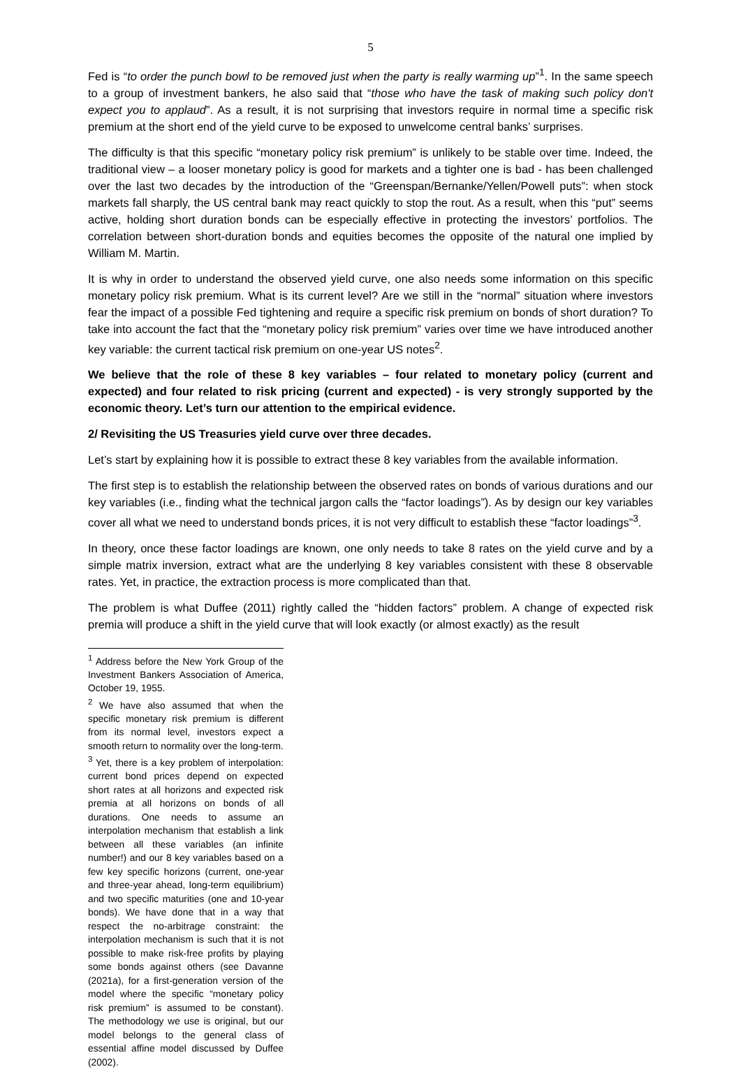5
Fed is “to order the punch bowl to be removed just when the party is really warming up”<sup>1</sup>. In the same speech to a group of investment bankers, he also said that “those who have the task of making such policy don't expect you to applaud”. As a result, it is not surprising that investors require in normal time a specific risk premium at the short end of the yield curve to be exposed to unwelcome central banks’ surprises.
The difficulty is that this specific “monetary policy risk premium” is unlikely to be stable over time. Indeed, the traditional view – a looser monetary policy is good for markets and a tighter one is bad - has been challenged over the last two decades by the introduction of the “Greenspan/Bernanke/Yellen/Powell puts”: when stock markets fall sharply, the US central bank may react quickly to stop the rout. As a result, when this “put” seems active, holding short duration bonds can be especially effective in protecting the investors’ portfolios. The correlation between short-duration bonds and equities becomes the opposite of the natural one implied by William M. Martin.
It is why in order to understand the observed yield curve, one also needs some information on this specific monetary policy risk premium. What is its current level? Are we still in the “normal” situation where investors fear the impact of a possible Fed tightening and require a specific risk premium on bonds of short duration? To take into account the fact that the “monetary policy risk premium” varies over time we have introduced another key variable: the current tactical risk premium on one-year US notes<sup>2</sup>.
We believe that the role of these 8 key variables – four related to monetary policy (current and expected) and four related to risk pricing (current and expected) - is very strongly supported by the economic theory. Let’s turn our attention to the empirical evidence.
2/ Revisiting the US Treasuries yield curve over three decades.
Let’s start by explaining how it is possible to extract these 8 key variables from the available information.
The first step is to establish the relationship between the observed rates on bonds of various durations and our key variables (i.e., finding what the technical jargon calls the “factor loadings”). As by design our key variables cover all what we need to understand bonds prices, it is not very difficult to establish these “factor loadings”<sup>3</sup>.
In theory, once these factor loadings are known, one only needs to take 8 rates on the yield curve and by a simple matrix inversion, extract what are the underlying 8 key variables consistent with these 8 observable rates. Yet, in practice, the extraction process is more complicated than that.
The problem is what Duffee (2011) rightly called the “hidden factors” problem. A change of expected risk premia will produce a shift in the yield curve that will look exactly (or almost exactly) as the result
<sup>1</sup> Address before the New York Group of the Investment Bankers Association of America, October 19, 1955.
<sup>2</sup> We have also assumed that when the specific monetary risk premium is different from its normal level, investors expect a smooth return to normality over the long-term.
<sup>3</sup> Yet, there is a key problem of interpolation: current bond prices depend on expected short rates at all horizons and expected risk premia at all horizons on bonds of all durations. One needs to assume an interpolation mechanism that establish a link between all these variables (an infinite number!) and our 8 key variables based on a few key specific horizons (current, one-year and three-year ahead, long-term equilibrium) and two specific maturities (one and 10-year bonds). We have done that in a way that respect the no-arbitrage constraint: the interpolation mechanism is such that it is not possible to make risk-free profits by playing some bonds against others (see Davanne (2021a), for a first-generation version of the model where the specific “monetary policy risk premium” is assumed to be constant). The methodology we use is original, but our model belongs to the general class of essential affine model discussed by Duffee (2002).